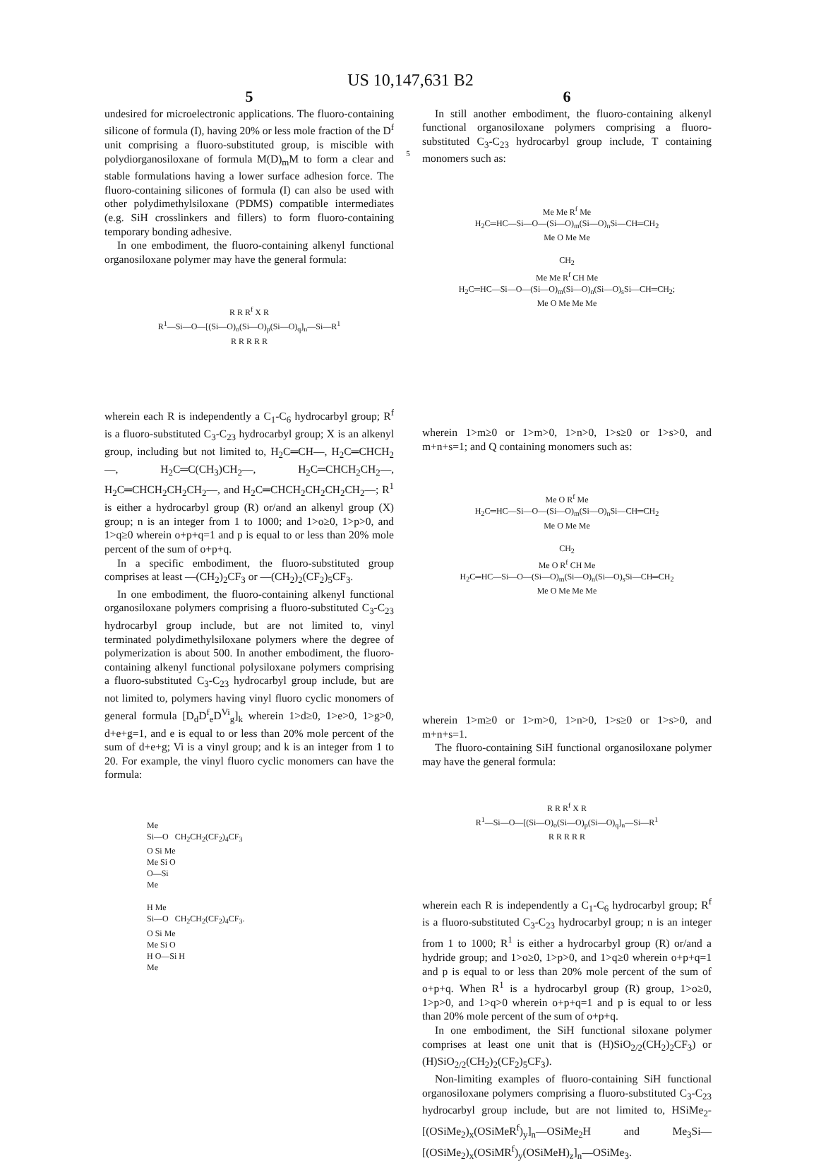US 10,147,631 B2
5
undesired for microelectronic applications. The fluoro-containing silicone of formula (I), having 20% or less mole fraction of the D<sup>f</sup> unit comprising a fluoro-substituted group, is miscible with polydiorganosiloxane of formula M(D)<sub>m</sub>M to form a clear and stable formulations having a lower surface adhesion force. The fluoro-containing silicones of formula (I) can also be used with other polydimethylsiloxane (PDMS) compatible intermediates (e.g. SiH crosslinkers and fillers) to form fluoro-containing temporary bonding adhesive.
In one embodiment, the fluoro-containing alkenyl functional organosiloxane polymer may have the general formula:
R R R<sup>f</sup> X R
R<sup>1</sup>—Si—O—[(Si—O)<sub>o</sub>(Si—O)<sub>p</sub>(Si—O)<sub>q</sub>]<sub>n</sub>—Si—R<sup>1</sup>
R R R R R
wherein each R is independently a C<sub>1</sub>-C<sub>6</sub> hydrocarbyl group; R<sup>f</sup> is a fluoro-substituted C<sub>3</sub>-C<sub>23</sub> hydrocarbyl group; X is an alkenyl group, including but not limited to, H<sub>2</sub>C═CH—, H<sub>2</sub>C═CHCH<sub>2</sub>—, H<sub>2</sub>C═C(CH<sub>3</sub>)CH<sub>2</sub>—, H<sub>2</sub>C═CHCH<sub>2</sub>CH<sub>2</sub>—, H<sub>2</sub>C═CHCH<sub>2</sub>CH<sub>2</sub>CH<sub>2</sub>—, and H<sub>2</sub>C═CHCH<sub>2</sub>CH<sub>2</sub>CH<sub>2</sub>CH<sub>2</sub>—; R<sup>1</sup> is either a hydrocarbyl group (R) or/and an alkenyl group (X) group; n is an integer from 1 to 1000; and 1>o≥0, 1>p>0, and 1>q≥0 wherein o+p+q=1 and p is equal to or less than 20% mole percent of the sum of o+p+q.
In a specific embodiment, the fluoro-substituted group comprises at least —(CH<sub>2</sub>)<sub>2</sub>CF<sub>3</sub> or —(CH<sub>2</sub>)<sub>2</sub>(CF<sub>2</sub>)<sub>5</sub>CF<sub>3</sub>.
In one embodiment, the fluoro-containing alkenyl functional organosiloxane polymers comprising a fluoro-substituted C<sub>3</sub>-C<sub>23</sub> hydrocarbyl group include, but are not limited to, vinyl terminated polydimethylsiloxane polymers where the degree of polymerization is about 500. In another embodiment, the fluoro-containing alkenyl functional polysiloxane polymers comprising a fluoro-substituted C<sub>3</sub>-C<sub>23</sub> hydrocarbyl group include, but are not limited to, polymers having vinyl fluoro cyclic monomers of general formula [D<sub>d</sub>D<sup>f</sup><sub>e</sub>D<sup>Vi</sup><sub>g</sub>]<sub>k</sub> wherein 1>d≥0, 1>e>0, 1>g>0, d+e+g=1, and e is equal to or less than 20% mole percent of the sum of d+e+g; Vi is a vinyl group; and k is an integer from 1 to 20. For example, the vinyl fluoro cyclic monomers can have the formula:
Me
Si—O CH<sub>2</sub>CH<sub>2</sub>(CF<sub>2</sub>)<sub>4</sub>CF<sub>3</sub>
O Si Me
Me Si O
O—Si
Me
H Me
Si—O CH<sub>2</sub>CH<sub>2</sub>(CF<sub>2</sub>)<sub>4</sub>CF<sub>3</sub>.
O Si Me
Me Si O
H O—Si H
Me
5
6
In still another embodiment, the fluoro-containing alkenyl functional organosiloxane polymers comprising a fluoro-substituted C<sub>3</sub>-C<sub>23</sub> hydrocarbyl group include, T containing monomers such as:
Me Me R<sup>f</sup> Me
H<sub>2</sub>C═HC—Si—O—(Si—O)<sub>m</sub>(Si—O)<sub>n</sub>Si—CH═CH<sub>2</sub>
Me O Me Me
CH<sub>2</sub>
Me Me R<sup>f</sup> CH Me
H<sub>2</sub>C═HC—Si—O—(Si—O)<sub>m</sub>(Si—O)<sub>n</sub>(Si—O)<sub>s</sub>Si—CH═CH<sub>2</sub>;
Me O Me Me Me
wherein 1>m≥0 or 1>m>0, 1>n>0, 1>s≥0 or 1>s>0, and m+n+s=1; and Q containing monomers such as:
Me O R<sup>f</sup> Me
H<sub>2</sub>C═HC—Si—O—(Si—O)<sub>m</sub>(Si—O)<sub>n</sub>Si—CH═CH<sub>2</sub>
Me O Me Me
CH<sub>2</sub>
Me O R<sup>f</sup> CH Me
H<sub>2</sub>C═HC—Si—O—(Si—O)<sub>m</sub>(Si—O)<sub>n</sub>(Si—O)<sub>s</sub>Si—CH═CH<sub>2</sub>
Me O Me Me Me
wherein 1>m≥0 or 1>m>0, 1>n>0, 1>s≥0 or 1>s>0, and m+n+s=1.
The fluoro-containing SiH functional organosiloxane polymer may have the general formula:
R R R<sup>f</sup> X R
R<sup>1</sup>—Si—O—[(Si—O)<sub>o</sub>(Si—O)<sub>p</sub>(Si—O)<sub>q</sub>]<sub>n</sub>—Si—R<sup>1</sup>
R R R R R
wherein each R is independently a C<sub>1</sub>-C<sub>6</sub> hydrocarbyl group; R<sup>f</sup> is a fluoro-substituted C<sub>3</sub>-C<sub>23</sub> hydrocarbyl group; n is an integer from 1 to 1000; R<sup>1</sup> is either a hydrocarbyl group (R) or/and a hydride group; and 1>o≥0, 1>p>0, and 1>q≥0 wherein o+p+q=1 and p is equal to or less than 20% mole percent of the sum of o+p+q. When R<sup>1</sup> is a hydrocarbyl group (R) group, 1>o≥0, 1>p>0, and 1>q>0 wherein o+p+q=1 and p is equal to or less than 20% mole percent of the sum of o+p+q.
In one embodiment, the SiH functional siloxane polymer comprises at least one unit that is (H)SiO<sub>2/2</sub>(CH<sub>2</sub>)<sub>2</sub>CF<sub>3</sub>) or (H)SiO<sub>2/2</sub>(CH<sub>2</sub>)<sub>2</sub>(CF<sub>2</sub>)<sub>5</sub>CF<sub>3</sub>).
Non-limiting examples of fluoro-containing SiH functional organosiloxane polymers comprising a fluoro-substituted C<sub>3</sub>-C<sub>23</sub> hydrocarbyl group include, but are not limited to, HSiMe<sub>2</sub>-[(OSiMe<sub>2</sub>)<sub>x</sub>(OSiMeR<sup>f</sup>)<sub>y</sub>]<sub>n</sub>—OSiMe<sub>2</sub>H and Me<sub>3</sub>Si—[(OSiMe<sub>2</sub>)<sub>x</sub>(OSiMR<sup>f</sup>)<sub>y</sub>(OSiMeH)<sub>z</sub>]<sub>n</sub>—OSiMe<sub>3</sub>.